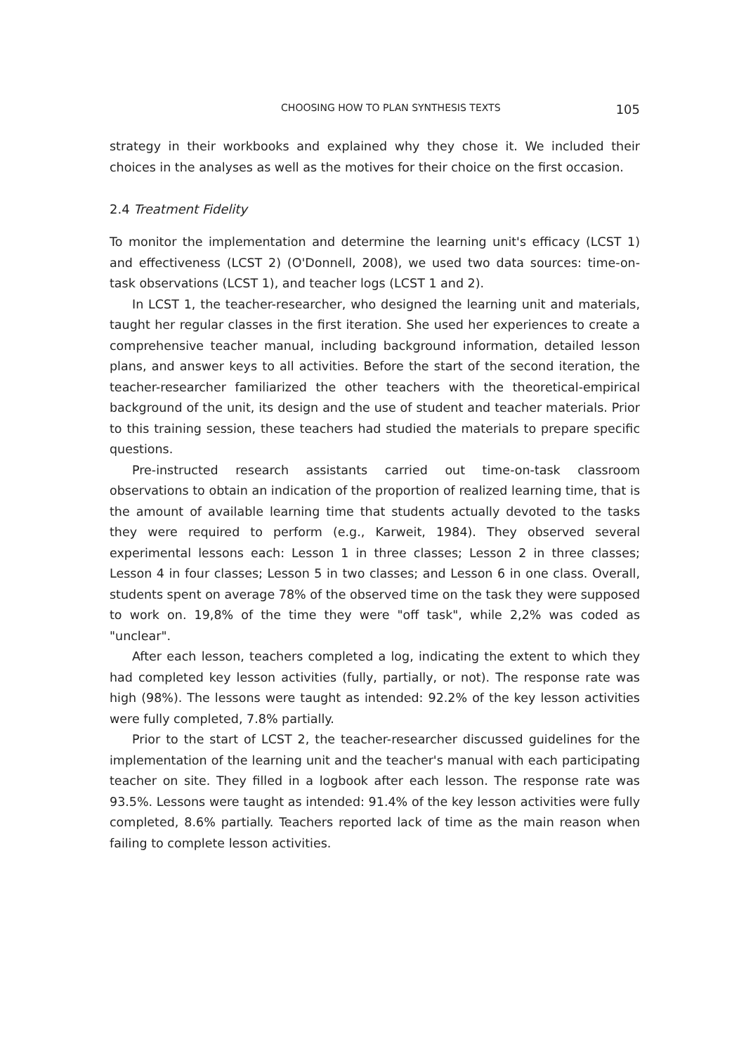CHOOSING HOW TO PLAN SYNTHESIS TEXTS 105
strategy in their workbooks and explained why they chose it. We included their choices in the analyses as well as the motives for their choice on the first occasion.
2.4 Treatment Fidelity
To monitor the implementation and determine the learning unit's efficacy (LCST 1) and effectiveness (LCST 2) (O'Donnell, 2008), we used two data sources: time-on-task observations (LCST 1), and teacher logs (LCST 1 and 2).
In LCST 1, the teacher-researcher, who designed the learning unit and materials, taught her regular classes in the first iteration. She used her experiences to create a comprehensive teacher manual, including background information, detailed lesson plans, and answer keys to all activities. Before the start of the second iteration, the teacher-researcher familiarized the other teachers with the theoretical-empirical background of the unit, its design and the use of student and teacher materials. Prior to this training session, these teachers had studied the materials to prepare specific questions.
Pre-instructed research assistants carried out time-on-task classroom observations to obtain an indication of the proportion of realized learning time, that is the amount of available learning time that students actually devoted to the tasks they were required to perform (e.g., Karweit, 1984). They observed several experimental lessons each: Lesson 1 in three classes; Lesson 2 in three classes; Lesson 4 in four classes; Lesson 5 in two classes; and Lesson 6 in one class. Overall, students spent on average 78% of the observed time on the task they were supposed to work on. 19,8% of the time they were "off task", while 2,2% was coded as "unclear".
After each lesson, teachers completed a log, indicating the extent to which they had completed key lesson activities (fully, partially, or not). The response rate was high (98%). The lessons were taught as intended: 92.2% of the key lesson activities were fully completed, 7.8% partially.
Prior to the start of LCST 2, the teacher-researcher discussed guidelines for the implementation of the learning unit and the teacher's manual with each participating teacher on site. They filled in a logbook after each lesson. The response rate was 93.5%. Lessons were taught as intended: 91.4% of the key lesson activities were fully completed, 8.6% partially. Teachers reported lack of time as the main reason when failing to complete lesson activities.